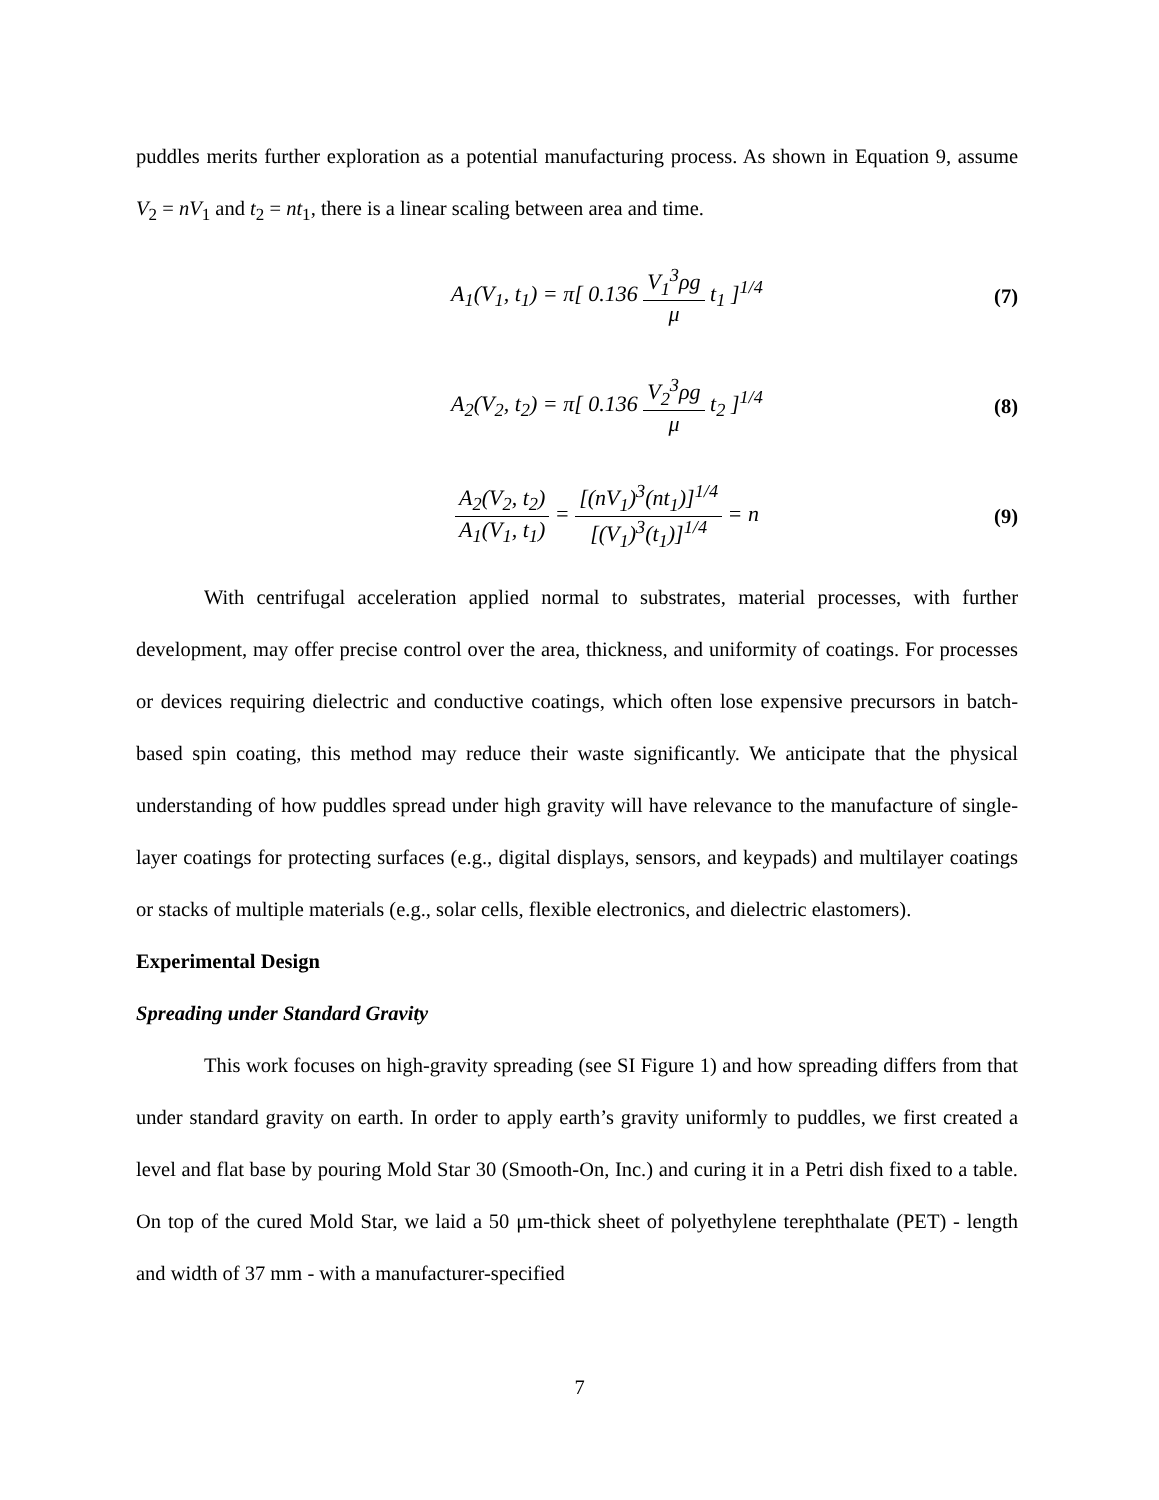puddles merits further exploration as a potential manufacturing process. As shown in Equation 9, assume V<sub>2</sub> = nV<sub>1</sub> and t<sub>2</sub> = nt<sub>1</sub>, there is a linear scaling between area and time.
A<sub>1</sub>(V<sub>1</sub>, t<sub>1</sub>) = π[ 0.136 V<sub>1</sub><sup>3</sup>ρg μ t<sub>1</sub> ]<sup>1/4</sup>
(7)
A<sub>2</sub>(V<sub>2</sub>, t<sub>2</sub>) = π[ 0.136 V<sub>2</sub><sup>3</sup>ρg μ t<sub>2</sub> ]<sup>1/4</sup>
(8)
A<sub>2</sub>(V<sub>2</sub>, t<sub>2</sub>) A<sub>1</sub>(V<sub>1</sub>, t<sub>1</sub>) = [(nV<sub>1</sub>)<sup>3</sup>(nt<sub>1</sub>)]<sup>1/4</sup> [(V<sub>1</sub>)<sup>3</sup>(t<sub>1</sub>)]<sup>1/4</sup> = n
(9)
With centrifugal acceleration applied normal to substrates, material processes, with further development, may offer precise control over the area, thickness, and uniformity of coatings. For processes or devices requiring dielectric and conductive coatings, which often lose expensive precursors in batch-based spin coating, this method may reduce their waste significantly. We anticipate that the physical understanding of how puddles spread under high gravity will have relevance to the manufacture of single-layer coatings for protecting surfaces (e.g., digital displays, sensors, and keypads) and multilayer coatings or stacks of multiple materials (e.g., solar cells, flexible electronics, and dielectric elastomers).
Experimental Design
Spreading under Standard Gravity
This work focuses on high-gravity spreading (see SI Figure 1) and how spreading differs from that under standard gravity on earth. In order to apply earth’s gravity uniformly to puddles, we first created a level and flat base by pouring Mold Star 30 (Smooth-On, Inc.) and curing it in a Petri dish fixed to a table. On top of the cured Mold Star, we laid a 50 μm-thick sheet of polyethylene terephthalate (PET) - length and width of 37 mm - with a manufacturer-specified
7